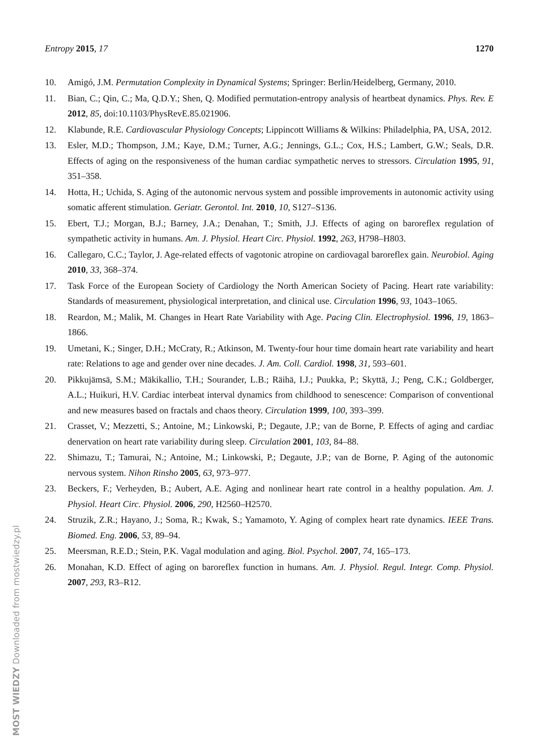Entropy 2015, 17 1270
10. Amigó, J.M. Permutation Complexity in Dynamical Systems; Springer: Berlin/Heidelberg, Germany, 2010.
11. Bian, C.; Qin, C.; Ma, Q.D.Y.; Shen, Q. Modified permutation-entropy analysis of heartbeat dynamics. Phys. Rev. E 2012, 85, doi:10.1103/PhysRevE.85.021906.
12. Klabunde, R.E. Cardiovascular Physiology Concepts; Lippincott Williams & Wilkins: Philadelphia, PA, USA, 2012.
13. Esler, M.D.; Thompson, J.M.; Kaye, D.M.; Turner, A.G.; Jennings, G.L.; Cox, H.S.; Lambert, G.W.; Seals, D.R. Effects of aging on the responsiveness of the human cardiac sympathetic nerves to stressors. Circulation 1995, 91, 351–358.
14. Hotta, H.; Uchida, S. Aging of the autonomic nervous system and possible improvements in autonomic activity using somatic afferent stimulation. Geriatr. Gerontol. Int. 2010, 10, S127–S136.
15. Ebert, T.J.; Morgan, B.J.; Barney, J.A.; Denahan, T.; Smith, J.J. Effects of aging on baroreflex regulation of sympathetic activity in humans. Am. J. Physiol. Heart Circ. Physiol. 1992, 263, H798–H803.
16. Callegaro, C.C.; Taylor, J. Age-related effects of vagotonic atropine on cardiovagal baroreflex gain. Neurobiol. Aging 2010, 33, 368–374.
17. Task Force of the European Society of Cardiology the North American Society of Pacing. Heart rate variability: Standards of measurement, physiological interpretation, and clinical use. Circulation 1996, 93, 1043–1065.
18. Reardon, M.; Malik, M. Changes in Heart Rate Variability with Age. Pacing Clin. Electrophysiol. 1996, 19, 1863–1866.
19. Umetani, K.; Singer, D.H.; McCraty, R.; Atkinson, M. Twenty-four hour time domain heart rate variability and heart rate: Relations to age and gender over nine decades. J. Am. Coll. Cardiol. 1998, 31, 593–601.
20. Pikkujämsä, S.M.; Mäkikallio, T.H.; Sourander, L.B.; Räihä, I.J.; Puukka, P.; Skyttä, J.; Peng, C.K.; Goldberger, A.L.; Huikuri, H.V. Cardiac interbeat interval dynamics from childhood to senescence: Comparison of conventional and new measures based on fractals and chaos theory. Circulation 1999, 100, 393–399.
21. Crasset, V.; Mezzetti, S.; Antoine, M.; Linkowski, P.; Degaute, J.P.; van de Borne, P. Effects of aging and cardiac denervation on heart rate variability during sleep. Circulation 2001, 103, 84–88.
22. Shimazu, T.; Tamurai, N.; Antoine, M.; Linkowski, P.; Degaute, J.P.; van de Borne, P. Aging of the autonomic nervous system. Nihon Rinsho 2005, 63, 973–977.
23. Beckers, F.; Verheyden, B.; Aubert, A.E. Aging and nonlinear heart rate control in a healthy population. Am. J. Physiol. Heart Circ. Physiol. 2006, 290, H2560–H2570.
24. Struzik, Z.R.; Hayano, J.; Soma, R.; Kwak, S.; Yamamoto, Y. Aging of complex heart rate dynamics. IEEE Trans. Biomed. Eng. 2006, 53, 89–94.
25. Meersman, R.E.D.; Stein, P.K. Vagal modulation and aging. Biol. Psychol. 2007, 74, 165–173.
26. Monahan, K.D. Effect of aging on baroreflex function in humans. Am. J. Physiol. Regul. Integr. Comp. Physiol. 2007, 293, R3–R12.
MOST WIEDZY Downloaded from mostwiedzy.pl